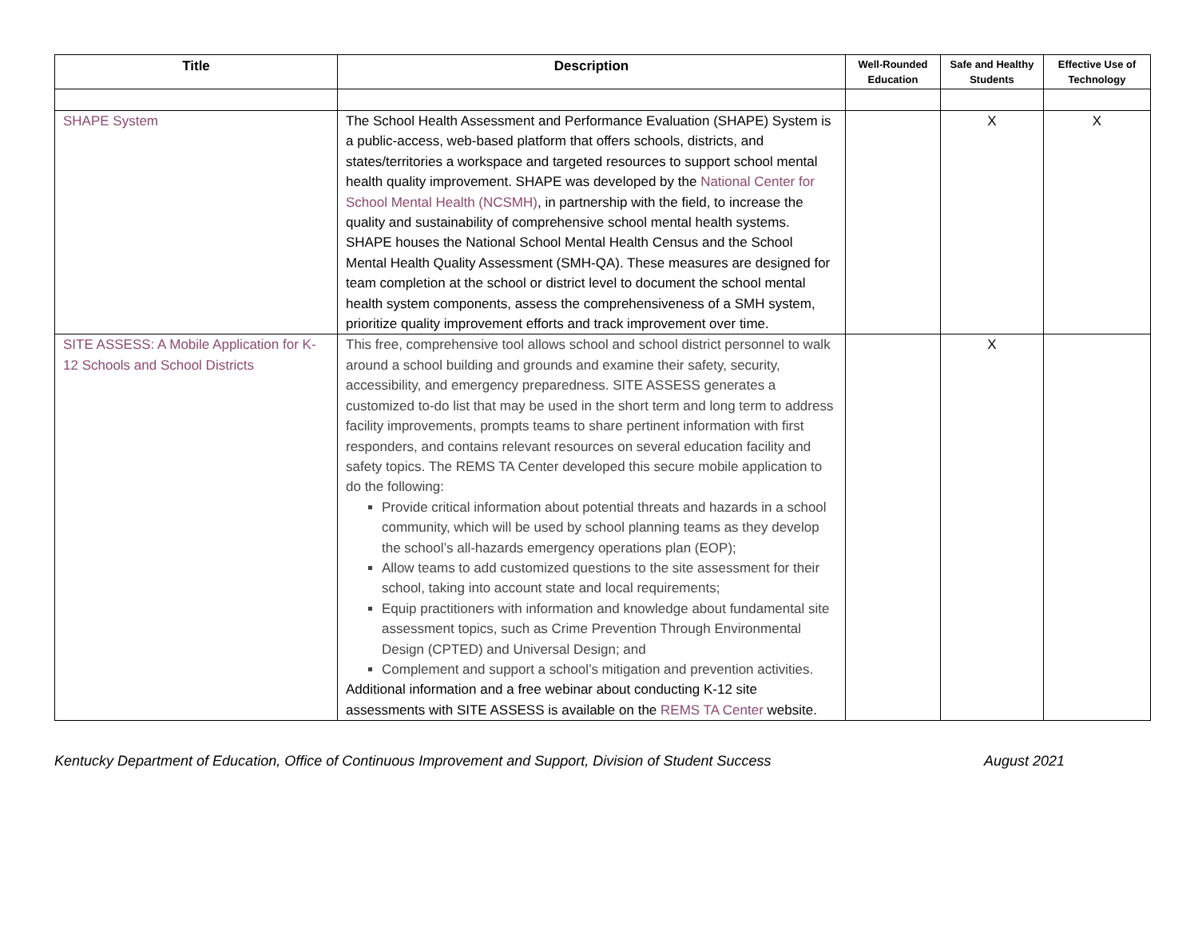| Title | Description | Well-Rounded Education | Safe and Healthy Students | Effective Use of Technology |
| --- | --- | --- | --- | --- |
| SHAPE System | The School Health Assessment and Performance Evaluation (SHAPE) System is a public-access, web-based platform that offers schools, districts, and states/territories a workspace and targeted resources to support school mental health quality improvement. SHAPE was developed by the National Center for School Mental Health (NCSMH) , in partnership with the field, to increase the quality and sustainability of comprehensive school mental health systems. SHAPE houses the National School Mental Health Census and the School Mental Health Quality Assessment (SMH-QA). These measures are designed for team completion at the school or district level to document the school mental health system components, assess the comprehensiveness of a SMH system, prioritize quality improvement efforts and track improvement over time. | | X | X |
| SITE ASSESS: A Mobile Application for K-12 Schools and School Districts | This free, comprehensive tool allows school and school district personnel to walk around a school building and grounds and examine their safety, security, accessibility, and emergency preparedness. SITE ASSESS generates a customized to-do list that may be used in the short term and long term to address facility improvements, prompts teams to share pertinent information with first responders, and contains relevant resources on several education facility and safety topics. The REMS TA Center developed this secure mobile application to do the following: Provide critical information about potential threats and hazards in a school community, which will be used by school planning teams as they develop the school’s all-hazards emergency operations plan (EOP); Allow teams to add customized questions to the site assessment for their school, taking into account state and local requirements; Equip practitioners with information and knowledge about fundamental site assessment topics, such as Crime Prevention Through Environmental Design (CPTED) and Universal Design; and Complement and support a school’s mitigation and prevention activities. Additional information and a free webinar about conducting K-12 site assessments with SITE ASSESS is available on the REMS TA Center website. | | X | |
Kentucky Department of Education, Office of Continuous Improvement and Support, Division of Student Success August 2021